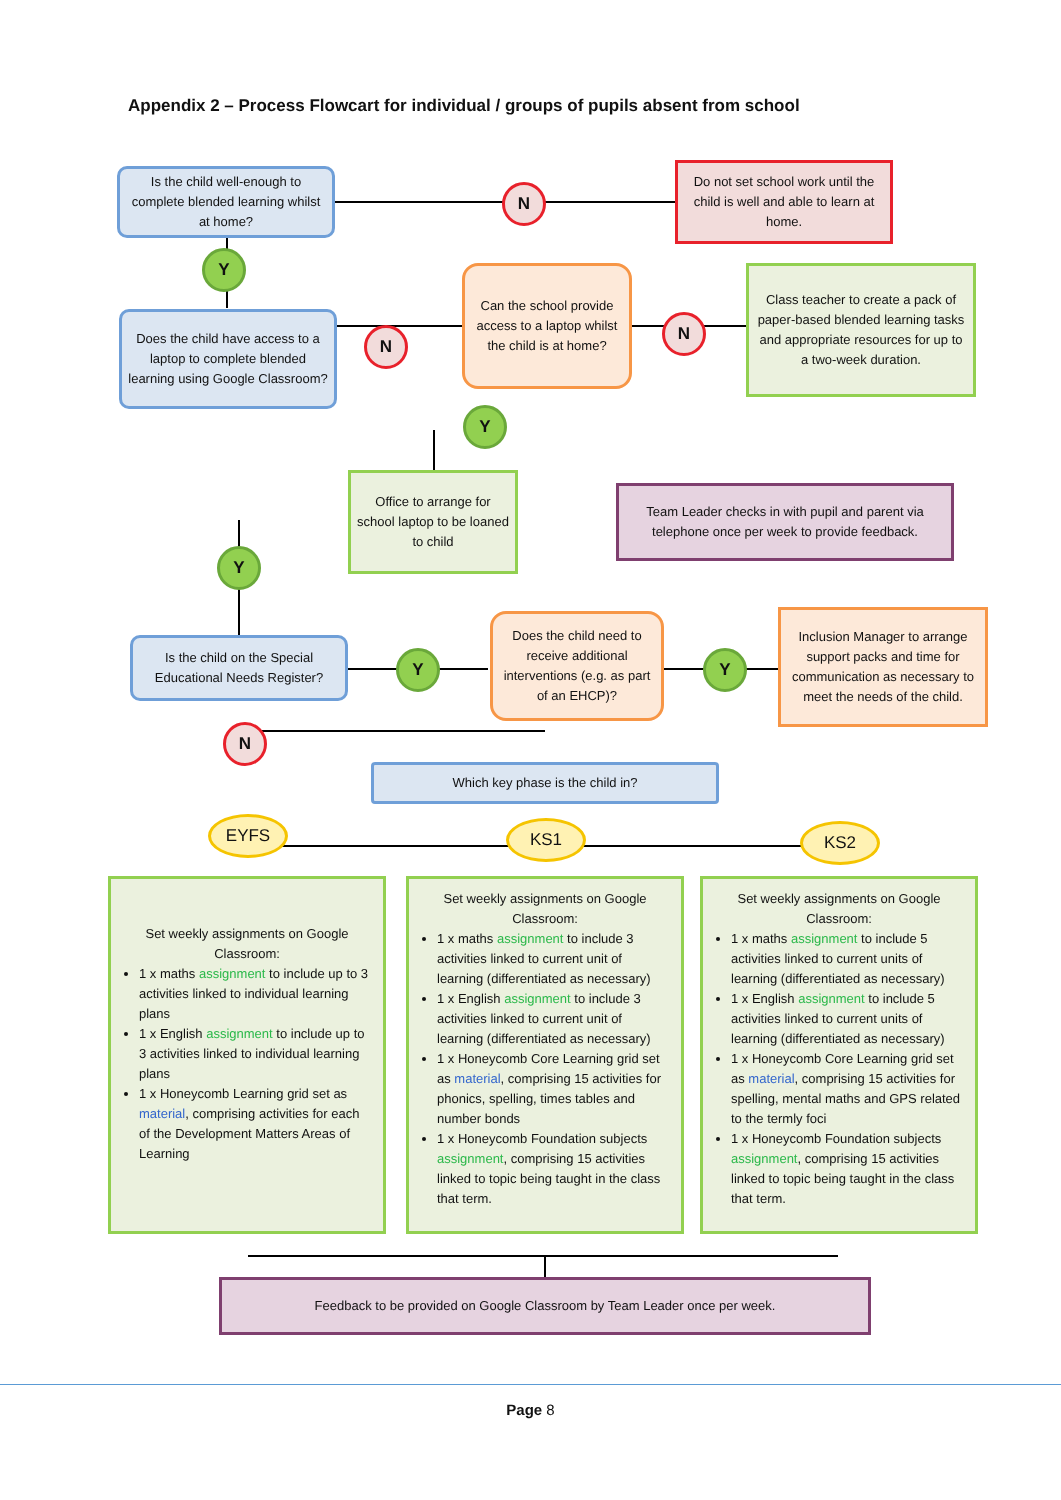Appendix 2 – Process Flowcart for individual / groups of pupils absent from school
Is the child well-enough to complete blended learning whilst at home?
N
Do not set school work until the child is well and able to learn at home.
Y
Does the child have access to a laptop to complete blended learning using Google Classroom?
N
Can the school provide access to a laptop whilst the child is at home?
N
Class teacher to create a pack of paper-based blended learning tasks and appropriate resources for up to a two-week duration.
Y
Office to arrange for school laptop to be loaned to child
Team Leader checks in with pupil and parent via telephone once per week to provide feedback.
Y
Is the child on the Special Educational Needs Register?
Y
Does the child need to receive additional interventions (e.g. as part of an EHCP)?
Y
Inclusion Manager to arrange support packs and time for communication as necessary to meet the needs of the child.
N
Which key phase is the child in?
EYFS KS1 KS2
Set weekly assignments on Google Classroom:
1 x maths assignment to include up to 3 activities linked to individual learning plans
1 x English assignment to include up to 3 activities linked to individual learning plans
1 x Honeycomb Learning grid set as material, comprising activities for each of the Development Matters Areas of Learning
Set weekly assignments on Google Classroom:
1 x maths assignment to include 3 activities linked to current unit of learning (differentiated as necessary)
1 x English assignment to include 3 activities linked to current unit of learning (differentiated as necessary)
1 x Honeycomb Core Learning grid set as material, comprising 15 activities for phonics, spelling, times tables and number bonds
1 x Honeycomb Foundation subjects assignment, comprising 15 activities linked to topic being taught in the class that term.
Set weekly assignments on Google Classroom:
1 x maths assignment to include 5 activities linked to current units of learning (differentiated as necessary)
1 x English assignment to include 5 activities linked to current units of learning (differentiated as necessary)
1 x Honeycomb Core Learning grid set as material, comprising 15 activities for spelling, mental maths and GPS related to the termly foci
1 x Honeycomb Foundation subjects assignment, comprising 15 activities linked to topic being taught in the class that term.
Feedback to be provided on Google Classroom by Team Leader once per week.
Page 8